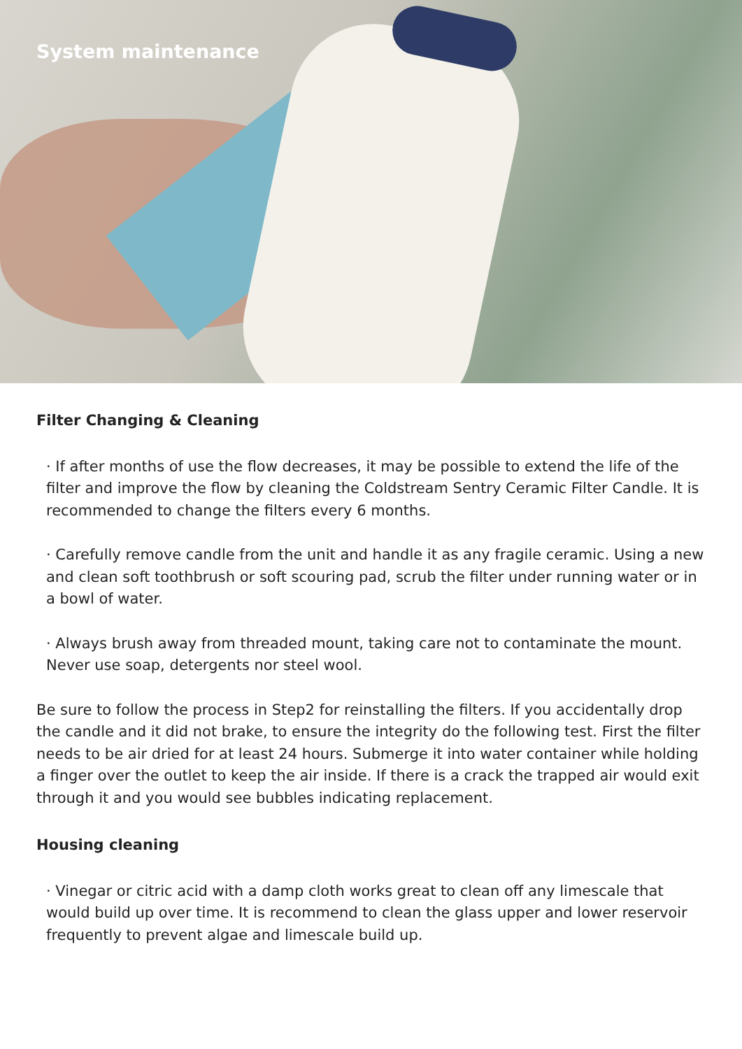System maintenance
Filter Changing & Cleaning
· If after months of use the flow decreases, it may be possible to extend the life of the filter and improve the flow by cleaning the Coldstream Sentry Ceramic Filter Candle. It is recommended to change the filters every 6 months.
· Carefully remove candle from the unit and handle it as any fragile ceramic. Using a new and clean soft toothbrush or soft scouring pad, scrub the filter under running water or in a bowl of water.
· Always brush away from threaded mount, taking care not to contaminate the mount. Never use soap, detergents nor steel wool.
Be sure to follow the process in Step2 for reinstalling the filters. If you accidentally drop the candle and it did not brake, to ensure the integrity do the following test. First the filter needs to be air dried for at least 24 hours. Submerge it into water container while holding a finger over the outlet to keep the air inside. If there is a crack the trapped air would exit through it and you would see bubbles indicating replacement.
Housing cleaning
· Vinegar or citric acid with a damp cloth works great to clean off any limescale that would build up over time. It is recommend to clean the glass upper and lower reservoir frequently to prevent algae and limescale build up.